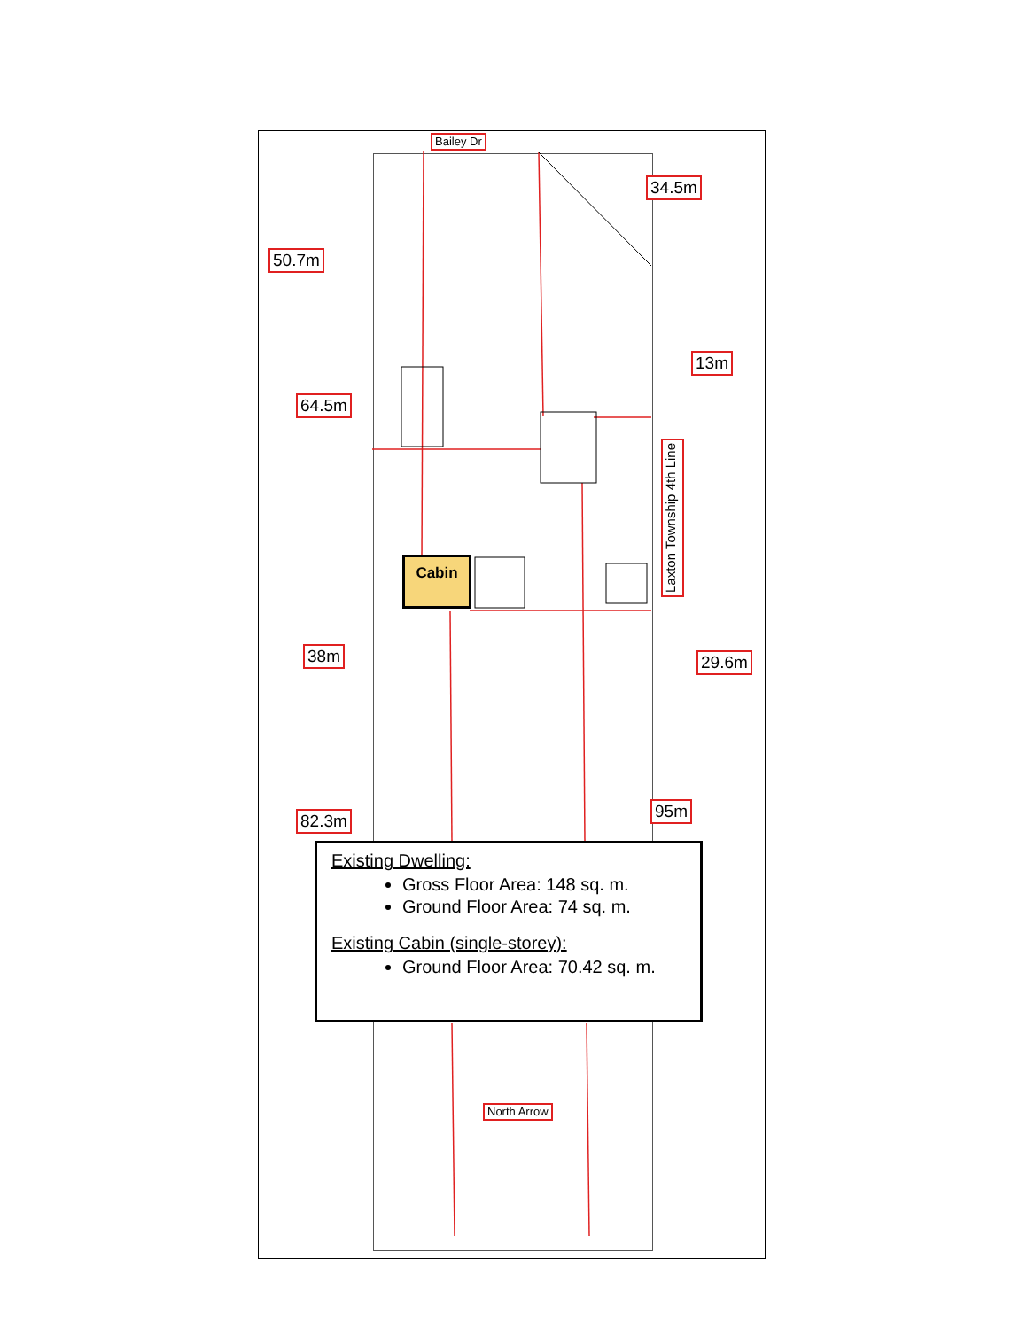Bailey Dr
34.5m
50.7m
13m
64.5m
Laxton Township 4th Line
Cabin
38m 29.6m
95m
82.3m
Existing Dwelling:
Gross Floor Area: 148 sq. m.
Ground Floor Area: 74 sq. m.
Existing Cabin (single-storey):
Ground Floor Area: 70.42 sq. m.
North Arrow